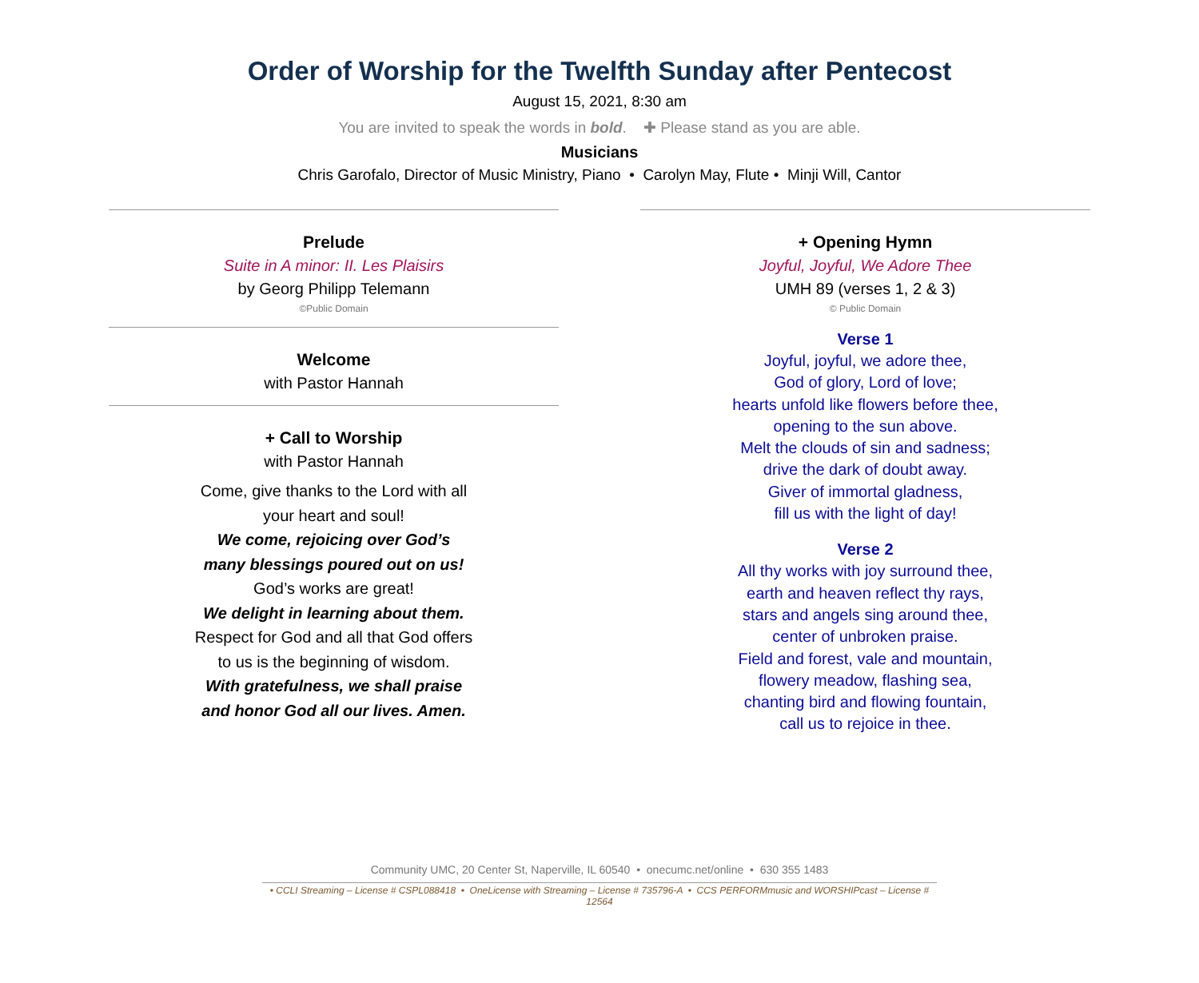Order of Worship for the Twelfth Sunday after Pentecost
August 15, 2021, 8:30 am
You are invited to speak the words in bold. ✚ Please stand as you are able.
Musicians
Chris Garofalo, Director of Music Ministry, Piano • Carolyn May, Flute • Minji Will, Cantor
Prelude
Suite in A minor: II. Les Plaisirs
by Georg Philipp Telemann
©Public Domain
Welcome
with Pastor Hannah
+ Call to Worship
with Pastor Hannah
Come, give thanks to the Lord with all
your heart and soul!
We come, rejoicing over God’s
many blessings poured out on us!
God’s works are great!
We delight in learning about them.
Respect for God and all that God offers
to us is the beginning of wisdom.
With gratefulness, we shall praise
and honor God all our lives. Amen.
+ Opening Hymn
Joyful, Joyful, We Adore Thee
UMH 89 (verses 1, 2 & 3)
© Public Domain
Verse 1
Joyful, joyful, we adore thee,
God of glory, Lord of love;
hearts unfold like flowers before thee,
opening to the sun above.
Melt the clouds of sin and sadness;
drive the dark of doubt away.
Giver of immortal gladness,
fill us with the light of day!
Verse 2
All thy works with joy surround thee,
earth and heaven reflect thy rays,
stars and angels sing around thee,
center of unbroken praise.
Field and forest, vale and mountain,
flowery meadow, flashing sea,
chanting bird and flowing fountain,
call us to rejoice in thee.
Community UMC, 20 Center St, Naperville, IL 60540 • onecumc.net/online • 630 355 1483
• CCLI Streaming – License # CSPL088418 • OneLicense with Streaming – License # 735796-A • CCS PERFORMmusic and WORSHIPcast – License # 12564